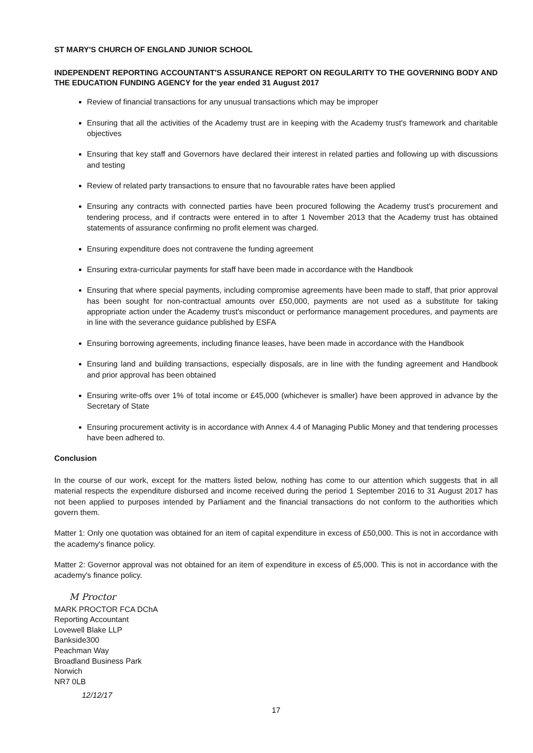ST MARY'S CHURCH OF ENGLAND JUNIOR SCHOOL
INDEPENDENT REPORTING ACCOUNTANT'S ASSURANCE REPORT ON REGULARITY TO THE GOVERNING BODY AND THE EDUCATION FUNDING AGENCY for the year ended 31 August 2017
Review of financial transactions for any unusual transactions which may be improper
Ensuring that all the activities of the Academy trust are in keeping with the Academy trust's framework and charitable objectives
Ensuring that key staff and Governors have declared their interest in related parties and following up with discussions and testing
Review of related party transactions to ensure that no favourable rates have been applied
Ensuring any contracts with connected parties have been procured following the Academy trust's procurement and tendering process, and if contracts were entered in to after 1 November 2013 that the Academy trust has obtained statements of assurance confirming no profit element was charged.
Ensuring expenditure does not contravene the funding agreement
Ensuring extra-curricular payments for staff have been made in accordance with the Handbook
Ensuring that where special payments, including compromise agreements have been made to staff, that prior approval has been sought for non-contractual amounts over £50,000, payments are not used as a substitute for taking appropriate action under the Academy trust's misconduct or performance management procedures, and payments are in line with the severance guidance published by ESFA
Ensuring borrowing agreements, including finance leases, have been made in accordance with the Handbook
Ensuring land and building transactions, especially disposals, are in line with the funding agreement and Handbook and prior approval has been obtained
Ensuring write-offs over 1% of total income or £45,000 (whichever is smaller) have been approved in advance by the Secretary of State
Ensuring procurement activity is in accordance with Annex 4.4 of Managing Public Money and that tendering processes have been adhered to.
Conclusion
In the course of our work, except for the matters listed below, nothing has come to our attention which suggests that in all material respects the expenditure disbursed and income received during the period 1 September 2016 to 31 August 2017 has not been applied to purposes intended by Parliament and the financial transactions do not conform to the authorities which govern them.
Matter 1: Only one quotation was obtained for an item of capital expenditure in excess of £50,000. This is not in accordance with the academy's finance policy.
Matter 2: Governor approval was not obtained for an item of expenditure in excess of £5,000. This is not in accordance with the academy's finance policy.
M Proctor
MARK PROCTOR FCA DChA
Reporting Accountant
Lovewell Blake LLP
Bankside300
Peachman Way
Broadland Business Park
Norwich
NR7 0LB
12/12/17
17